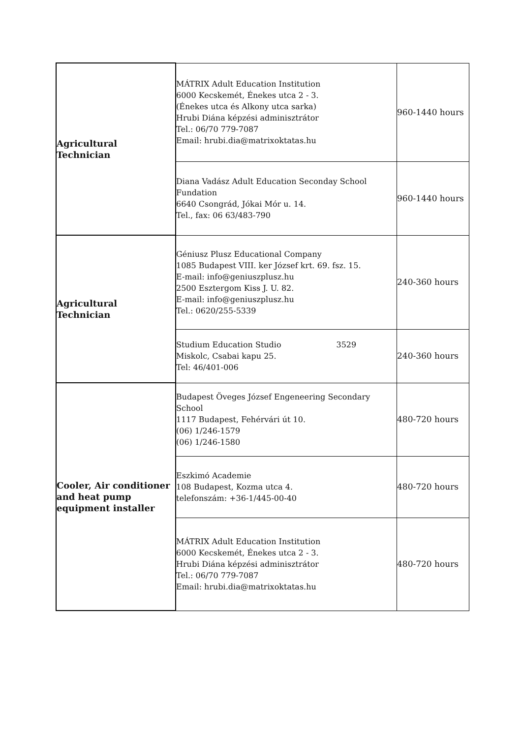| Agricultural Technician | MÁTRIX Adult Education Institution 6000 Kecskemét, Énekes utca 2 - 3. (Énekes utca és Alkony utca sarka) Hrubi Diána képzési adminisztrátor Tel.: 06/70 779-7087 Email: hrubi.dia@matrixoktatas.hu | 960-1440 hours |
| | Diana Vadász Adult Education Seconday School Fundation 6640 Csongrád, Jókai Mór u. 14. Tel., fax: 06 63/483-790 | 960-1440 hours |
| Agricultural Technician | Géniusz Plusz Educational Company 1085 Budapest VIII. ker József krt. 69. fsz. 15. E-mail: info@geniuszplusz.hu 2500 Esztergom Kiss J. U. 82. E-mail: info@geniuszplusz.hu Tel.: 0620/255-5339 | 240-360 hours |
| | Studium Education Studio 3529 Miskolc, Csabai kapu 25. Tel: 46/401-006 | 240-360 hours |
| Cooler, Air conditioner and heat pump equipment installer | Budapest Öveges József Engeneering Secondary School 1117 Budapest, Fehérvári út 10. (06) 1/246-1579 (06) 1/246-1580 | 480-720 hours |
| | Eszkimó Academie 108 Budapest, Kozma utca 4. telefonszám: +36-1/445-00-40 | 480-720 hours |
| | MÁTRIX Adult Education Institution 6000 Kecskemét, Énekes utca 2 - 3. Hrubi Diána képzési adminisztrátor Tel.: 06/70 779-7087 Email: hrubi.dia@matrixoktatas.hu | 480-720 hours |